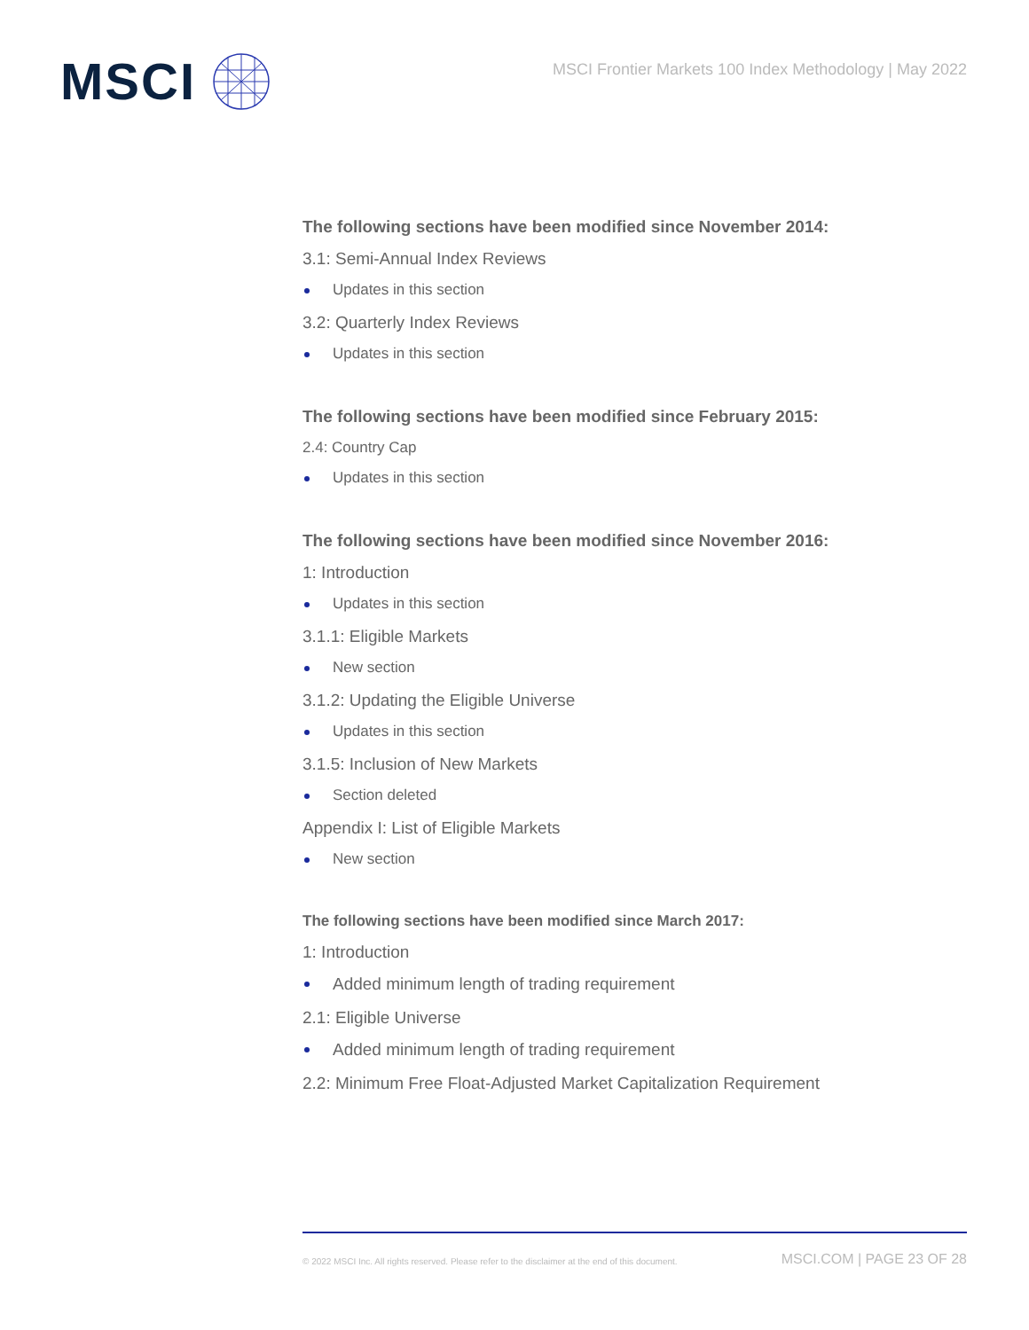MSCI
MSCI Frontier Markets 100 Index Methodology | May 2022
The following sections have been modified since November 2014:
3.1: Semi-Annual Index Reviews
Updates in this section
3.2: Quarterly Index Reviews
Updates in this section
The following sections have been modified since February 2015:
2.4: Country Cap
Updates in this section
The following sections have been modified since November 2016:
1: Introduction
Updates in this section
3.1.1: Eligible Markets
New section
3.1.2: Updating the Eligible Universe
Updates in this section
3.1.5: Inclusion of New Markets
Section deleted
Appendix I: List of Eligible Markets
New section
The following sections have been modified since March 2017:
1: Introduction
Added minimum length of trading requirement
2.1: Eligible Universe
Added minimum length of trading requirement
2.2: Minimum Free Float-Adjusted Market Capitalization Requirement
© 2022 MSCI Inc. All rights reserved. Please refer to the disclaimer at the end of this document. MSCI.COM | PAGE 23 OF 28